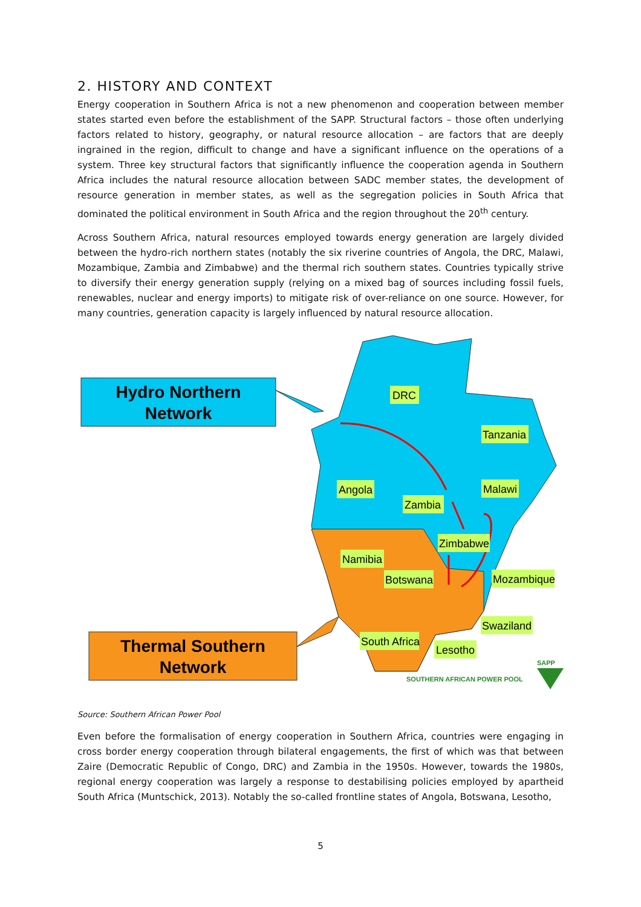2. HISTORY AND CONTEXT
Energy cooperation in Southern Africa is not a new phenomenon and cooperation between member states started even before the establishment of the SAPP. Structural factors – those often underlying factors related to history, geography, or natural resource allocation – are factors that are deeply ingrained in the region, difficult to change and have a significant influence on the operations of a system. Three key structural factors that significantly influence the cooperation agenda in Southern Africa includes the natural resource allocation between SADC member states, the development of resource generation in member states, as well as the segregation policies in South Africa that dominated the political environment in South Africa and the region throughout the 20<sup>th</sup> century.
Across Southern Africa, natural resources employed towards energy generation are largely divided between the hydro-rich northern states (notably the six riverine countries of Angola, the DRC, Malawi, Mozambique, Zambia and Zimbabwe) and the thermal rich southern states. Countries typically strive to diversify their energy generation supply (relying on a mixed bag of sources including fossil fuels, renewables, nuclear and energy imports) to mitigate risk of over-reliance on one source. However, for many countries, generation capacity is largely influenced by natural resource allocation.
Hydro Northern
Network
Thermal Southern
Network
DRC
Tanzania
Angola
Malawi
Zambia
Zimbabwe
Namibia
Botswana
Mozambique
Swaziland
South Africa
Lesotho
SOUTHERN AFRICAN POWER POOL
SAPP
Source: Southern African Power Pool
Even before the formalisation of energy cooperation in Southern Africa, countries were engaging in cross border energy cooperation through bilateral engagements, the first of which was that between Zaire (Democratic Republic of Congo, DRC) and Zambia in the 1950s. However, towards the 1980s, regional energy cooperation was largely a response to destabilising policies employed by apartheid South Africa (Muntschick, 2013). Notably the so-called frontline states of Angola, Botswana, Lesotho,
5